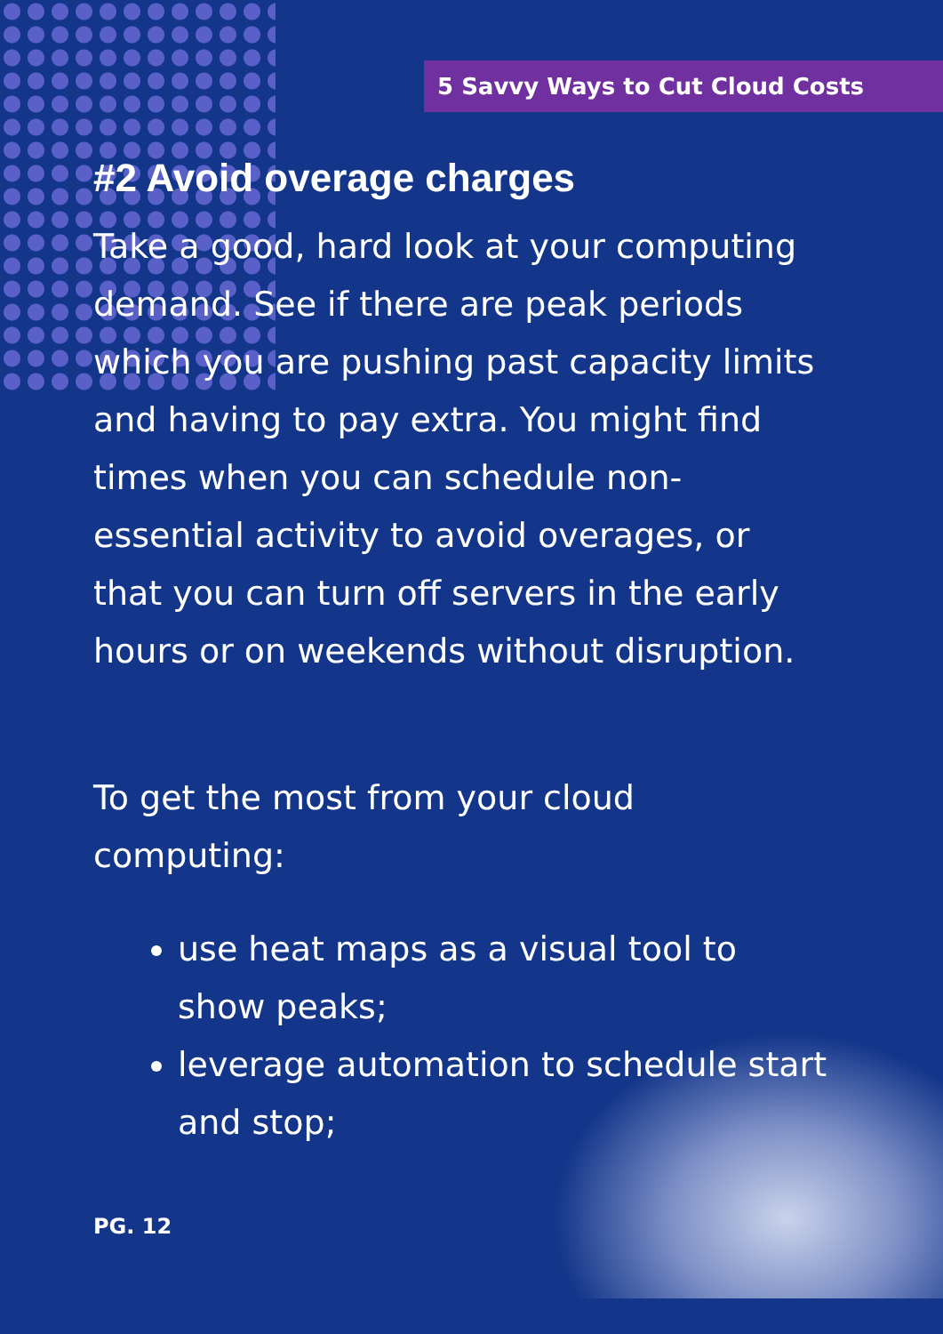5 Savvy Ways to Cut Cloud Costs
#2 Avoid overage charges
Take a good, hard look at your computing demand. See if there are peak periods which you are pushing past capacity limits and having to pay extra. You might find times when you can schedule non-essential activity to avoid overages, or that you can turn off servers in the early hours or on weekends without disruption.
To get the most from your cloud computing:
use heat maps as a visual tool to show peaks;
leverage automation to schedule start and stop;
PG. 12